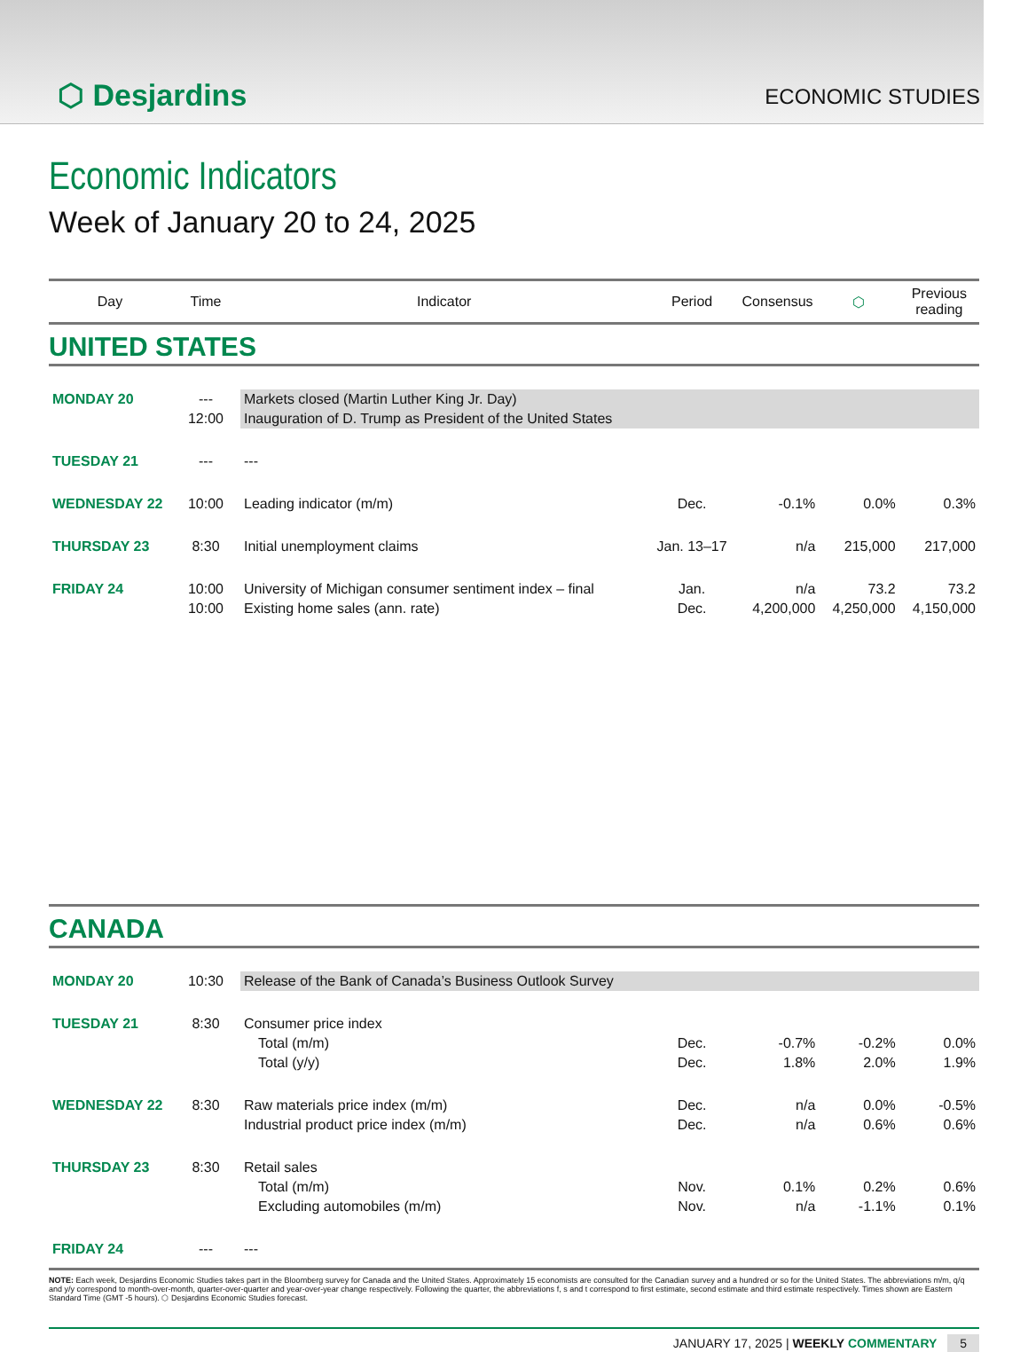⬡ Desjardins
ECONOMIC STUDIES
Economic Indicators
Week of January 20 to 24, 2025
| Day | Time | Indicator | Period | Consensus | ⬡ | Previous reading |
| --- | --- | --- | --- | --- | --- | --- |
| UNITED STATES | | | | | | |
| MONDAY 20 | --- | Markets closed (Martin Luther King Jr. Day) | | | | |
| | 12:00 | Inauguration of D. Trump as President of the United States | | | | |
| TUESDAY 21 | --- | --- | | | | |
| WEDNESDAY 22 | 10:00 | Leading indicator (m/m) | Dec. | -0.1% | 0.0% | 0.3% |
| THURSDAY 23 | 8:30 | Initial unemployment claims | Jan. 13–17 | n/a | 215,000 | 217,000 |
| FRIDAY 24 | 10:00 | University of Michigan consumer sentiment index – final | Jan. | n/a | 73.2 | 73.2 |
| | 10:00 | Existing home sales (ann. rate) | Dec. | 4,200,000 | 4,250,000 | 4,150,000 |
| CANADA | | | | | | |
| MONDAY 20 | 10:30 | Release of the Bank of Canada’s Business Outlook Survey | | | | |
| TUESDAY 21 | 8:30 | Consumer price index | | | | |
| | | Total (m/m) | Dec. | -0.7% | -0.2% | 0.0% |
| | | Total (y/y) | Dec. | 1.8% | 2.0% | 1.9% |
| WEDNESDAY 22 | 8:30 | Raw materials price index (m/m) | Dec. | n/a | 0.0% | -0.5% |
| | | Industrial product price index (m/m) | Dec. | n/a | 0.6% | 0.6% |
| THURSDAY 23 | 8:30 | Retail sales | | | | |
| | | Total (m/m) | Nov. | 0.1% | 0.2% | 0.6% |
| | | Excluding automobiles (m/m) | Nov. | n/a | -1.1% | 0.1% |
| FRIDAY 24 | --- | --- | | | | |
NOTE: Each week, Desjardins Economic Studies takes part in the Bloomberg survey for Canada and the United States. Approximately 15 economists are consulted for the Canadian survey and a hundred or so for the United States. The abbreviations m/m, q/q and y/y correspond to month-over-month, quarter-over-quarter and year-over-year change respectively. Following the quarter, the abbreviations f, s and t correspond to first estimate, second estimate and third estimate respectively. Times shown are Eastern Standard Time (GMT -5 hours). ⬡ Desjardins Economic Studies forecast.
JANUARY 17, 2025 | WEEKLY COMMENTARY 5